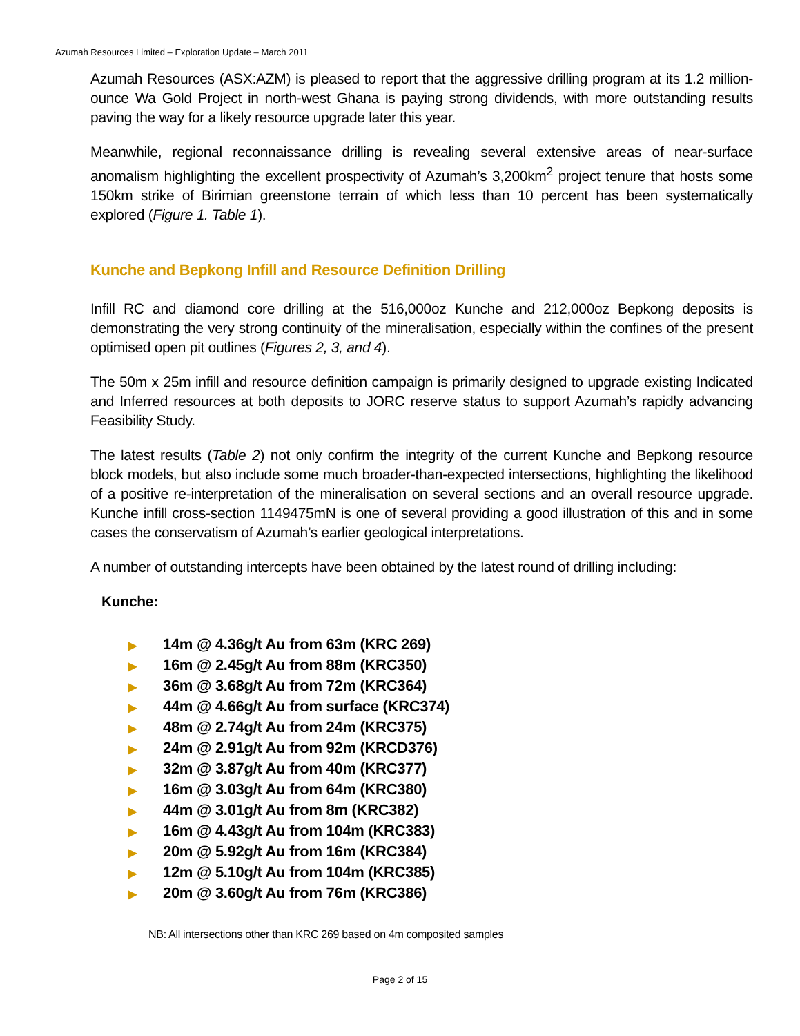Azumah Resources Limited – Exploration Update – March 2011
Azumah Resources (ASX:AZM) is pleased to report that the aggressive drilling program at its 1.2 million-ounce Wa Gold Project in north-west Ghana is paying strong dividends, with more outstanding results paving the way for a likely resource upgrade later this year.
Meanwhile, regional reconnaissance drilling is revealing several extensive areas of near-surface anomalism highlighting the excellent prospectivity of Azumah’s 3,200km<sup>2</sup> project tenure that hosts some 150km strike of Birimian greenstone terrain of which less than 10 percent has been systematically explored (Figure 1. Table 1).
Kunche and Bepkong Infill and Resource Definition Drilling
Infill RC and diamond core drilling at the 516,000oz Kunche and 212,000oz Bepkong deposits is demonstrating the very strong continuity of the mineralisation, especially within the confines of the present optimised open pit outlines (Figures 2, 3, and 4).
The 50m x 25m infill and resource definition campaign is primarily designed to upgrade existing Indicated and Inferred resources at both deposits to JORC reserve status to support Azumah’s rapidly advancing Feasibility Study.
The latest results (Table 2) not only confirm the integrity of the current Kunche and Bepkong resource block models, but also include some much broader-than-expected intersections, highlighting the likelihood of a positive re-interpretation of the mineralisation on several sections and an overall resource upgrade. Kunche infill cross-section 1149475mN is one of several providing a good illustration of this and in some cases the conservatism of Azumah’s earlier geological interpretations.
A number of outstanding intercepts have been obtained by the latest round of drilling including:
Kunche:
▶ 14m @ 4.36g/t Au from 63m (KRC 269)
▶ 16m @ 2.45g/t Au from 88m (KRC350)
▶ 36m @ 3.68g/t Au from 72m (KRC364)
▶ 44m @ 4.66g/t Au from surface (KRC374)
▶ 48m @ 2.74g/t Au from 24m (KRC375)
▶ 24m @ 2.91g/t Au from 92m (KRCD376)
▶ 32m @ 3.87g/t Au from 40m (KRC377)
▶ 16m @ 3.03g/t Au from 64m (KRC380)
▶ 44m @ 3.01g/t Au from 8m (KRC382)
▶ 16m @ 4.43g/t Au from 104m (KRC383)
▶ 20m @ 5.92g/t Au from 16m (KRC384)
▶ 12m @ 5.10g/t Au from 104m (KRC385)
▶ 20m @ 3.60g/t Au from 76m (KRC386)
NB: All intersections other than KRC 269 based on 4m composited samples
Page 2 of 15